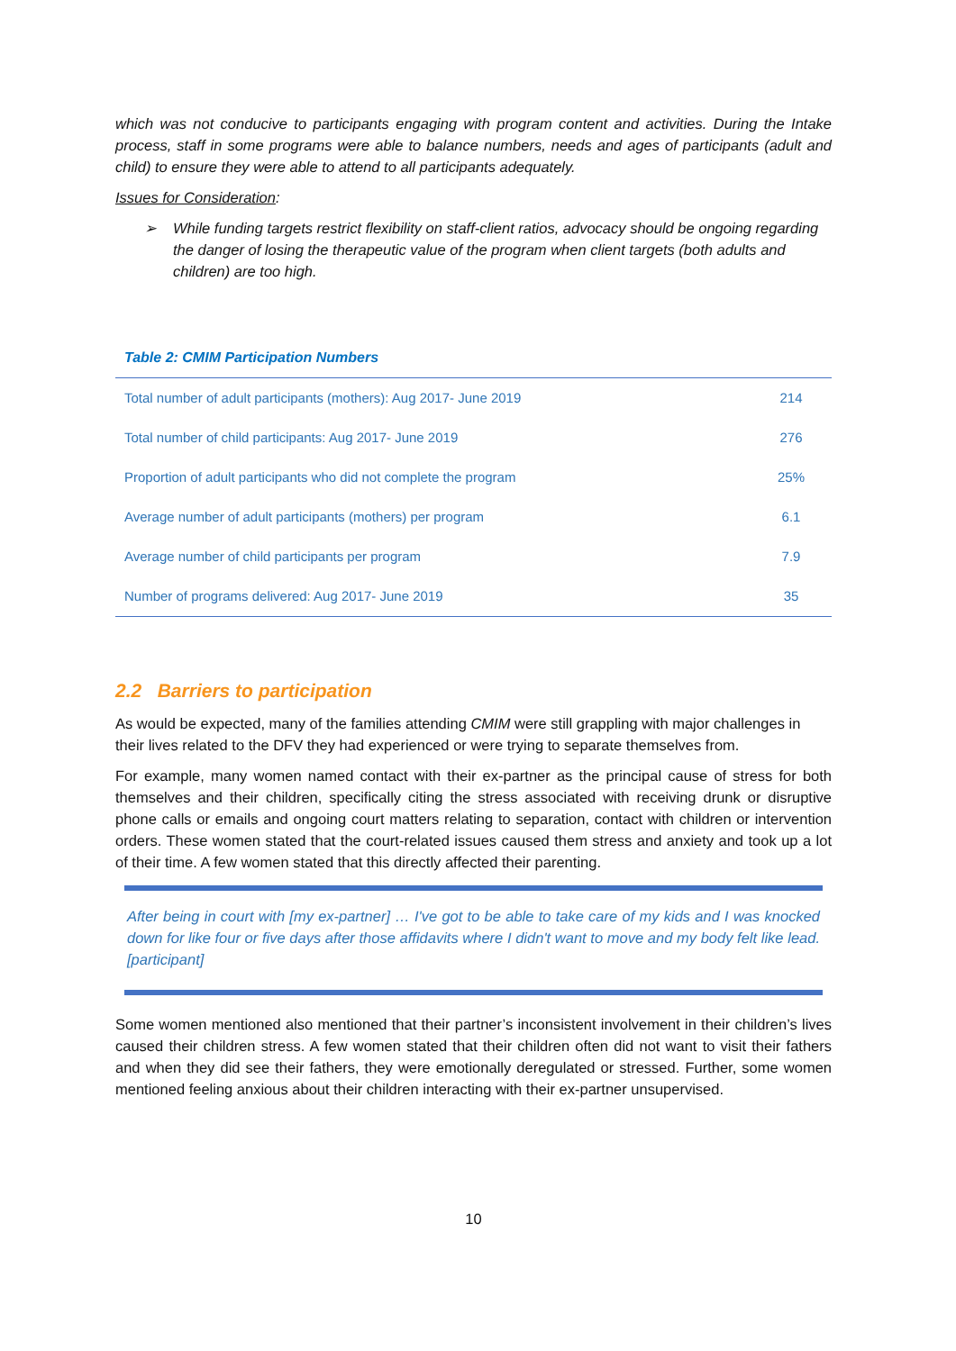which was not conducive to participants engaging with program content and activities. During the Intake process, staff in some programs were able to balance numbers, needs and ages of participants (adult and child) to ensure they were able to attend to all participants adequately.
Issues for Consideration:
➢ While funding targets restrict flexibility on staff-client ratios, advocacy should be ongoing regarding the danger of losing the therapeutic value of the program when client targets (both adults and children) are too high.
Table 2: CMIM Participation Numbers
| Total number of adult participants (mothers): Aug 2017- June 2019 | 214 |
| Total number of child participants: Aug 2017- June 2019 | 276 |
| Proportion of adult participants who did not complete the program | 25% |
| Average number of adult participants (mothers) per program | 6.1 |
| Average number of child participants per program | 7.9 |
| Number of programs delivered: Aug 2017- June 2019 | 35 |
2.2 Barriers to participation
As would be expected, many of the families attending CMIM were still grappling with major challenges in their lives related to the DFV they had experienced or were trying to separate themselves from.
For example, many women named contact with their ex-partner as the principal cause of stress for both themselves and their children, specifically citing the stress associated with receiving drunk or disruptive phone calls or emails and ongoing court matters relating to separation, contact with children or intervention orders. These women stated that the court-related issues caused them stress and anxiety and took up a lot of their time. A few women stated that this directly affected their parenting.
After being in court with [my ex-partner] … I've got to be able to take care of my kids and I was knocked down for like four or five days after those affidavits where I didn't want to move and my body felt like lead. [participant]
Some women mentioned also mentioned that their partner’s inconsistent involvement in their children’s lives caused their children stress. A few women stated that their children often did not want to visit their fathers and when they did see their fathers, they were emotionally deregulated or stressed. Further, some women mentioned feeling anxious about their children interacting with their ex-partner unsupervised.
10